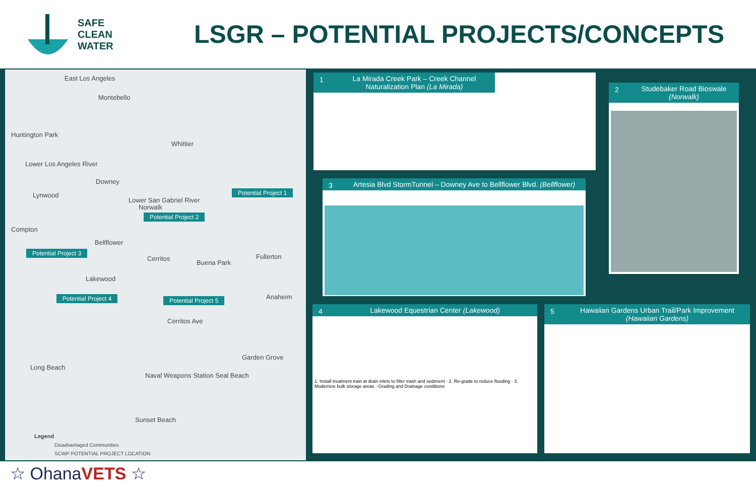SAFE
CLEAN
WATER
LSGR – POTENTIAL PROJECTS/CONCEPTS
East Los Angeles
Montebello
Huntington Park
Whittier
Lower Los Angeles River
Downey
Lynwood
Lower San Gabriel River
Norwalk
Compton
Bellflower
Cerritos
Buena Park
Fullerton
Lakewood
Anaheim
Cerritos Ave
Garden Grove
Long Beach
Naval Weapons Station Seal Beach
Sunset Beach
Potential Project 1
Potential Project 2
Potential Project 3
Potential Project 4 Potential Project 5
Legend
Disadvantaged Communities
SCWP POTENTIAL PROJECT LOCATION
La Mirada Creek Park – Creek Channel Naturalization Plan (La Mirada) 1
Studebaker Road Bioswale (Norwalk) 2
Artesia Blvd StormTunnel – Downey Ave to Bellflower Blvd. (Bellflower) 3
Lakewood Equestrian Center (Lakewood) 4
1. Install treatment train at drain inlets to filter trash and sediment · 2. Re-grade to reduce flooding · 3. Modernize bulk storage areas · Grading and Drainage conditions
Hawaiian Gardens Urban Trail/Park Improvement (Hawaiian Gardens) 5
☆ OhanaVETS ☆